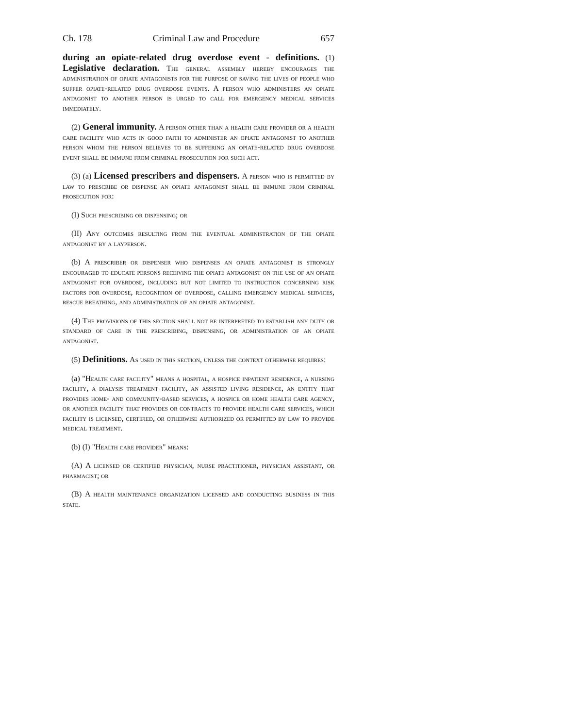Ch. 178 Criminal Law and Procedure 657
during an opiate-related drug overdose event - definitions. (1) Legislative declaration. The general assembly hereby encourages the administration of opiate antagonists for the purpose of saving the lives of people who suffer opiate-related drug overdose events. A person who administers an opiate antagonist to another person is urged to call for emergency medical services immediately.
(2) General immunity. A person other than a health care provider or a health care facility who acts in good faith to administer an opiate antagonist to another person whom the person believes to be suffering an opiate-related drug overdose event shall be immune from criminal prosecution for such act.
(3) (a) Licensed prescribers and dispensers. A person who is permitted by law to prescribe or dispense an opiate antagonist shall be immune from criminal prosecution for:
(I) Such prescribing or dispensing; or
(II) Any outcomes resulting from the eventual administration of the opiate antagonist by a layperson.
(b) A prescriber or dispenser who dispenses an opiate antagonist is strongly encouraged to educate persons receiving the opiate antagonist on the use of an opiate antagonist for overdose, including but not limited to instruction concerning risk factors for overdose, recognition of overdose, calling emergency medical services, rescue breathing, and administration of an opiate antagonist.
(4) The provisions of this section shall not be interpreted to establish any duty or standard of care in the prescribing, dispensing, or administration of an opiate antagonist.
(5) Definitions. As used in this section, unless the context otherwise requires:
(a) "Health care facility" means a hospital, a hospice inpatient residence, a nursing facility, a dialysis treatment facility, an assisted living residence, an entity that provides home- and community-based services, a hospice or home health care agency, or another facility that provides or contracts to provide health care services, which facility is licensed, certified, or otherwise authorized or permitted by law to provide medical treatment.
(b) (I) "Health care provider" means:
(A) A licensed or certified physician, nurse practitioner, physician assistant, or pharmacist; or
(B) A health maintenance organization licensed and conducting business in this state.